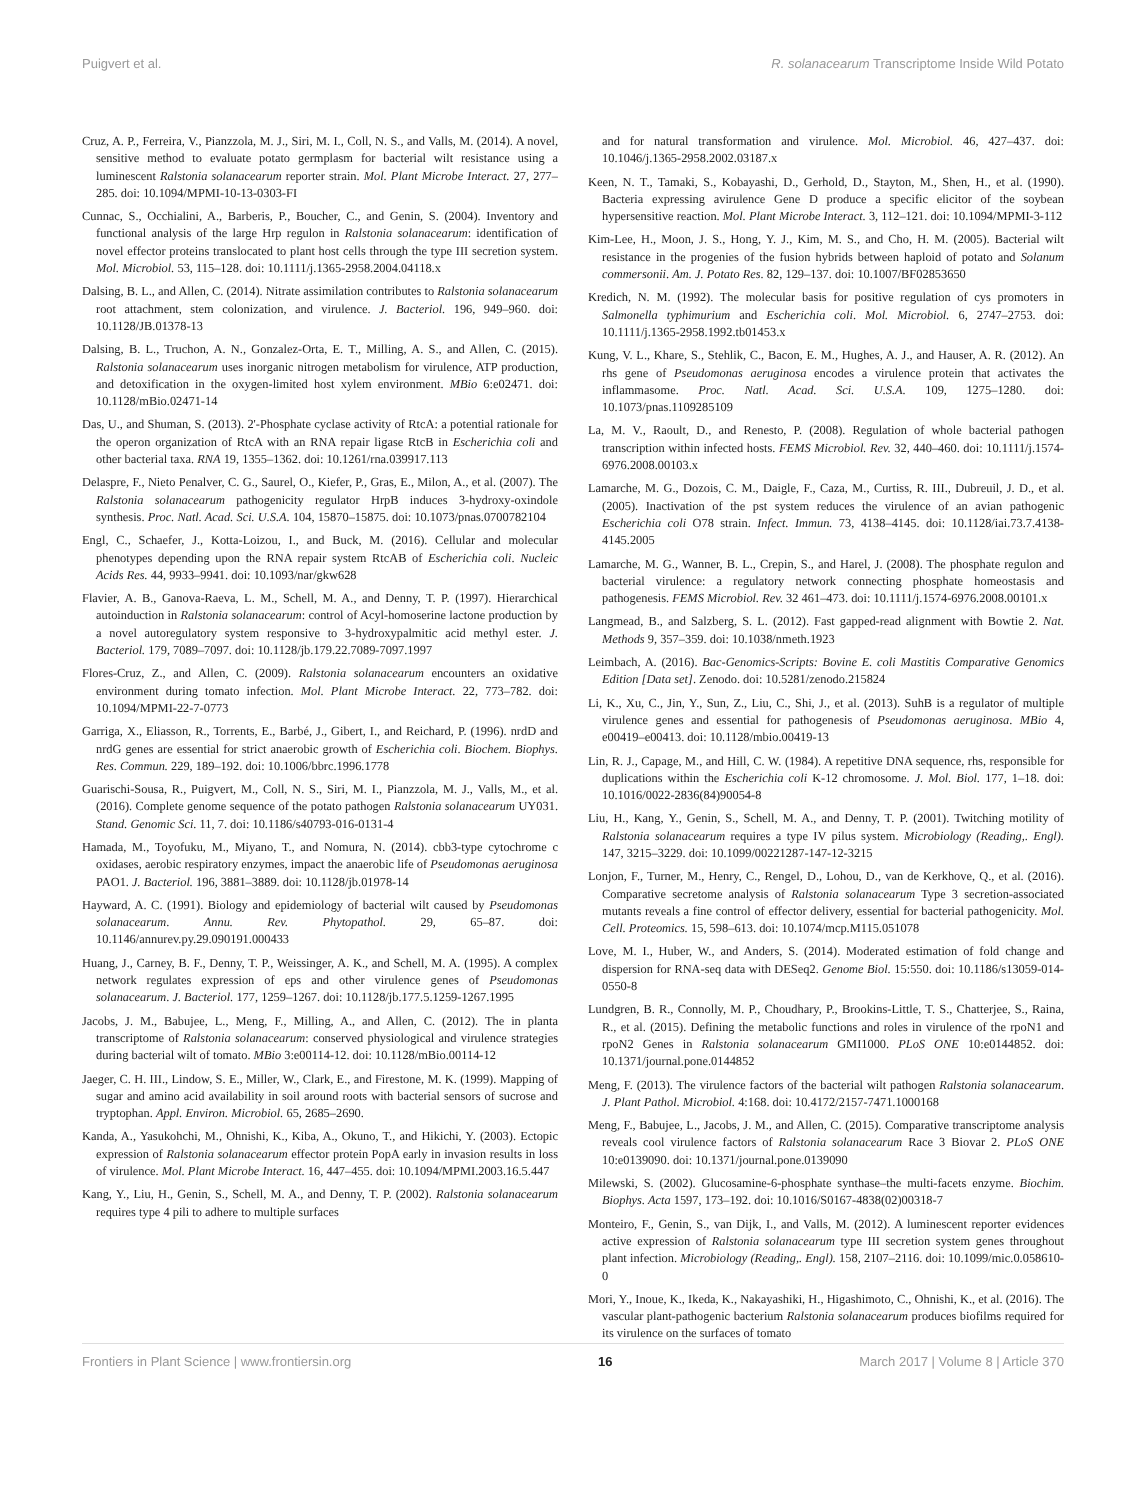Puigvert et al. R. solanacearum Transcriptome Inside Wild Potato
Cruz, A. P., Ferreira, V., Pianzzola, M. J., Siri, M. I., Coll, N. S., and Valls, M. (2014). A novel, sensitive method to evaluate potato germplasm for bacterial wilt resistance using a luminescent Ralstonia solanacearum reporter strain. Mol. Plant Microbe Interact. 27, 277–285. doi: 10.1094/MPMI-10-13-0303-FI
Cunnac, S., Occhialini, A., Barberis, P., Boucher, C., and Genin, S. (2004). Inventory and functional analysis of the large Hrp regulon in Ralstonia solanacearum: identification of novel effector proteins translocated to plant host cells through the type III secretion system. Mol. Microbiol. 53, 115–128. doi: 10.1111/j.1365-2958.2004.04118.x
Dalsing, B. L., and Allen, C. (2014). Nitrate assimilation contributes to Ralstonia solanacearum root attachment, stem colonization, and virulence. J. Bacteriol. 196, 949–960. doi: 10.1128/JB.01378-13
Dalsing, B. L., Truchon, A. N., Gonzalez-Orta, E. T., Milling, A. S., and Allen, C. (2015). Ralstonia solanacearum uses inorganic nitrogen metabolism for virulence, ATP production, and detoxification in the oxygen-limited host xylem environment. MBio 6:e02471. doi: 10.1128/mBio.02471-14
Das, U., and Shuman, S. (2013). 2'-Phosphate cyclase activity of RtcA: a potential rationale for the operon organization of RtcA with an RNA repair ligase RtcB in Escherichia coli and other bacterial taxa. RNA 19, 1355–1362. doi: 10.1261/rna.039917.113
Delaspre, F., Nieto Penalver, C. G., Saurel, O., Kiefer, P., Gras, E., Milon, A., et al. (2007). The Ralstonia solanacearum pathogenicity regulator HrpB induces 3-hydroxy-oxindole synthesis. Proc. Natl. Acad. Sci. U.S.A. 104, 15870–15875. doi: 10.1073/pnas.0700782104
Engl, C., Schaefer, J., Kotta-Loizou, I., and Buck, M. (2016). Cellular and molecular phenotypes depending upon the RNA repair system RtcAB of Escherichia coli. Nucleic Acids Res. 44, 9933–9941. doi: 10.1093/nar/gkw628
Flavier, A. B., Ganova-Raeva, L. M., Schell, M. A., and Denny, T. P. (1997). Hierarchical autoinduction in Ralstonia solanacearum: control of Acyl-homoserine lactone production by a novel autoregulatory system responsive to 3-hydroxypalmitic acid methyl ester. J. Bacteriol. 179, 7089–7097. doi: 10.1128/jb.179.22.7089-7097.1997
Flores-Cruz, Z., and Allen, C. (2009). Ralstonia solanacearum encounters an oxidative environment during tomato infection. Mol. Plant Microbe Interact. 22, 773–782. doi: 10.1094/MPMI-22-7-0773
Garriga, X., Eliasson, R., Torrents, E., Barbé, J., Gibert, I., and Reichard, P. (1996). nrdD and nrdG genes are essential for strict anaerobic growth of Escherichia coli. Biochem. Biophys. Res. Commun. 229, 189–192. doi: 10.1006/bbrc.1996.1778
Guarischi-Sousa, R., Puigvert, M., Coll, N. S., Siri, M. I., Pianzzola, M. J., Valls, M., et al. (2016). Complete genome sequence of the potato pathogen Ralstonia solanacearum UY031. Stand. Genomic Sci. 11, 7. doi: 10.1186/s40793-016-0131-4
Hamada, M., Toyofuku, M., Miyano, T., and Nomura, N. (2014). cbb3-type cytochrome c oxidases, aerobic respiratory enzymes, impact the anaerobic life of Pseudomonas aeruginosa PAO1. J. Bacteriol. 196, 3881–3889. doi: 10.1128/jb.01978-14
Hayward, A. C. (1991). Biology and epidemiology of bacterial wilt caused by Pseudomonas solanacearum. Annu. Rev. Phytopathol. 29, 65–87. doi: 10.1146/annurev.py.29.090191.000433
Huang, J., Carney, B. F., Denny, T. P., Weissinger, A. K., and Schell, M. A. (1995). A complex network regulates expression of eps and other virulence genes of Pseudomonas solanacearum. J. Bacteriol. 177, 1259–1267. doi: 10.1128/jb.177.5.1259-1267.1995
Jacobs, J. M., Babujee, L., Meng, F., Milling, A., and Allen, C. (2012). The in planta transcriptome of Ralstonia solanacearum: conserved physiological and virulence strategies during bacterial wilt of tomato. MBio 3:e00114-12. doi: 10.1128/mBio.00114-12
Jaeger, C. H. III., Lindow, S. E., Miller, W., Clark, E., and Firestone, M. K. (1999). Mapping of sugar and amino acid availability in soil around roots with bacterial sensors of sucrose and tryptophan. Appl. Environ. Microbiol. 65, 2685–2690.
Kanda, A., Yasukohchi, M., Ohnishi, K., Kiba, A., Okuno, T., and Hikichi, Y. (2003). Ectopic expression of Ralstonia solanacearum effector protein PopA early in invasion results in loss of virulence. Mol. Plant Microbe Interact. 16, 447–455. doi: 10.1094/MPMI.2003.16.5.447
Kang, Y., Liu, H., Genin, S., Schell, M. A., and Denny, T. P. (2002). Ralstonia solanacearum requires type 4 pili to adhere to multiple surfaces
and for natural transformation and virulence. Mol. Microbiol. 46, 427–437. doi: 10.1046/j.1365-2958.2002.03187.x
Keen, N. T., Tamaki, S., Kobayashi, D., Gerhold, D., Stayton, M., Shen, H., et al. (1990). Bacteria expressing avirulence Gene D produce a specific elicitor of the soybean hypersensitive reaction. Mol. Plant Microbe Interact. 3, 112–121. doi: 10.1094/MPMI-3-112
Kim-Lee, H., Moon, J. S., Hong, Y. J., Kim, M. S., and Cho, H. M. (2005). Bacterial wilt resistance in the progenies of the fusion hybrids between haploid of potato and Solanum commersonii. Am. J. Potato Res. 82, 129–137. doi: 10.1007/BF02853650
Kredich, N. M. (1992). The molecular basis for positive regulation of cys promoters in Salmonella typhimurium and Escherichia coli. Mol. Microbiol. 6, 2747–2753. doi: 10.1111/j.1365-2958.1992.tb01453.x
Kung, V. L., Khare, S., Stehlik, C., Bacon, E. M., Hughes, A. J., and Hauser, A. R. (2012). An rhs gene of Pseudomonas aeruginosa encodes a virulence protein that activates the inflammasome. Proc. Natl. Acad. Sci. U.S.A. 109, 1275–1280. doi: 10.1073/pnas.1109285109
La, M. V., Raoult, D., and Renesto, P. (2008). Regulation of whole bacterial pathogen transcription within infected hosts. FEMS Microbiol. Rev. 32, 440–460. doi: 10.1111/j.1574-6976.2008.00103.x
Lamarche, M. G., Dozois, C. M., Daigle, F., Caza, M., Curtiss, R. III., Dubreuil, J. D., et al. (2005). Inactivation of the pst system reduces the virulence of an avian pathogenic Escherichia coli O78 strain. Infect. Immun. 73, 4138–4145. doi: 10.1128/iai.73.7.4138-4145.2005
Lamarche, M. G., Wanner, B. L., Crepin, S., and Harel, J. (2008). The phosphate regulon and bacterial virulence: a regulatory network connecting phosphate homeostasis and pathogenesis. FEMS Microbiol. Rev. 32 461–473. doi: 10.1111/j.1574-6976.2008.00101.x
Langmead, B., and Salzberg, S. L. (2012). Fast gapped-read alignment with Bowtie 2. Nat. Methods 9, 357–359. doi: 10.1038/nmeth.1923
Leimbach, A. (2016). Bac-Genomics-Scripts: Bovine E. coli Mastitis Comparative Genomics Edition [Data set]. Zenodo. doi: 10.5281/zenodo.215824
Li, K., Xu, C., Jin, Y., Sun, Z., Liu, C., Shi, J., et al. (2013). SuhB is a regulator of multiple virulence genes and essential for pathogenesis of Pseudomonas aeruginosa. MBio 4, e00419–e00413. doi: 10.1128/mbio.00419-13
Lin, R. J., Capage, M., and Hill, C. W. (1984). A repetitive DNA sequence, rhs, responsible for duplications within the Escherichia coli K-12 chromosome. J. Mol. Biol. 177, 1–18. doi: 10.1016/0022-2836(84)90054-8
Liu, H., Kang, Y., Genin, S., Schell, M. A., and Denny, T. P. (2001). Twitching motility of Ralstonia solanacearum requires a type IV pilus system. Microbiology (Reading,. Engl). 147, 3215–3229. doi: 10.1099/00221287-147-12-3215
Lonjon, F., Turner, M., Henry, C., Rengel, D., Lohou, D., van de Kerkhove, Q., et al. (2016). Comparative secretome analysis of Ralstonia solanacearum Type 3 secretion-associated mutants reveals a fine control of effector delivery, essential for bacterial pathogenicity. Mol. Cell. Proteomics. 15, 598–613. doi: 10.1074/mcp.M115.051078
Love, M. I., Huber, W., and Anders, S. (2014). Moderated estimation of fold change and dispersion for RNA-seq data with DESeq2. Genome Biol. 15:550. doi: 10.1186/s13059-014-0550-8
Lundgren, B. R., Connolly, M. P., Choudhary, P., Brookins-Little, T. S., Chatterjee, S., Raina, R., et al. (2015). Defining the metabolic functions and roles in virulence of the rpoN1 and rpoN2 Genes in Ralstonia solanacearum GMI1000. PLoS ONE 10:e0144852. doi: 10.1371/journal.pone.0144852
Meng, F. (2013). The virulence factors of the bacterial wilt pathogen Ralstonia solanacearum. J. Plant Pathol. Microbiol. 4:168. doi: 10.4172/2157-7471.1000168
Meng, F., Babujee, L., Jacobs, J. M., and Allen, C. (2015). Comparative transcriptome analysis reveals cool virulence factors of Ralstonia solanacearum Race 3 Biovar 2. PLoS ONE 10:e0139090. doi: 10.1371/journal.pone.0139090
Milewski, S. (2002). Glucosamine-6-phosphate synthase–the multi-facets enzyme. Biochim. Biophys. Acta 1597, 173–192. doi: 10.1016/S0167-4838(02)00318-7
Monteiro, F., Genin, S., van Dijk, I., and Valls, M. (2012). A luminescent reporter evidences active expression of Ralstonia solanacearum type III secretion system genes throughout plant infection. Microbiology (Reading,. Engl). 158, 2107–2116. doi: 10.1099/mic.0.058610-0
Mori, Y., Inoue, K., Ikeda, K., Nakayashiki, H., Higashimoto, C., Ohnishi, K., et al. (2016). The vascular plant-pathogenic bacterium Ralstonia solanacearum produces biofilms required for its virulence on the surfaces of tomato
Frontiers in Plant Science | www.frontiersin.org 16 March 2017 | Volume 8 | Article 370